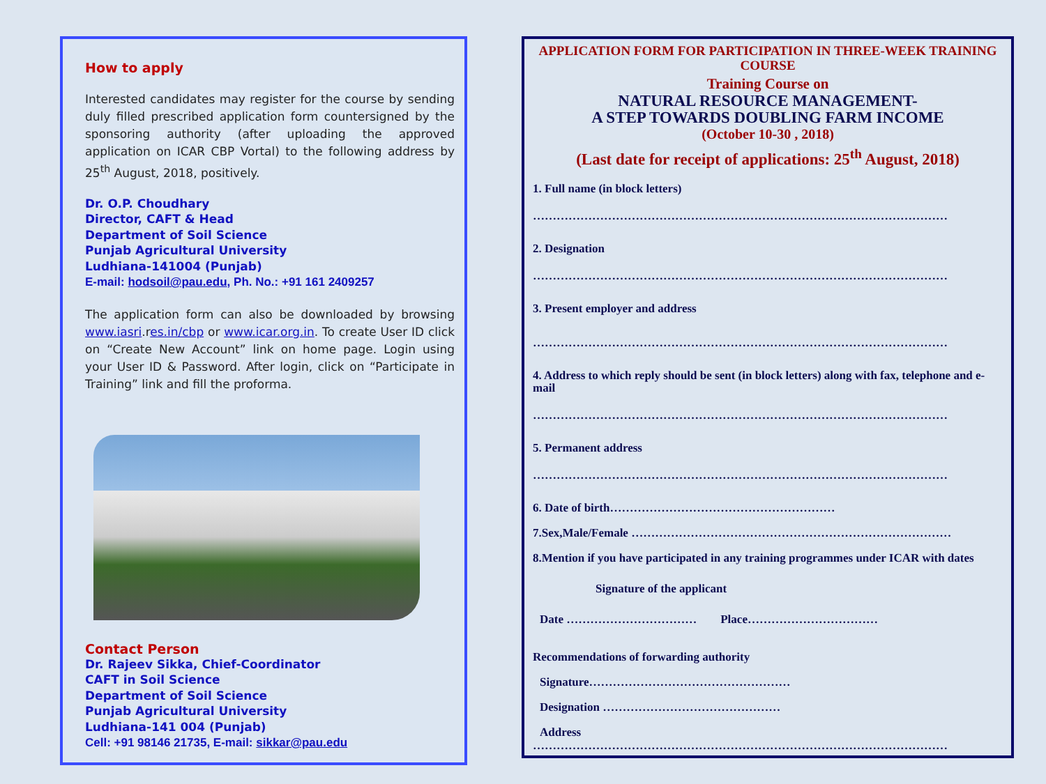How to apply
Interested candidates may register for the course by sending duly filled prescribed application form countersigned by the sponsoring authority (after uploading the approved application on ICAR CBP Vortal) to the following address by 25<sup>th</sup> August, 2018, positively.
Dr. O.P. Choudhary
Director, CAFT & Head
Department of Soil Science
Punjab Agricultural University
Ludhiana-141004 (Punjab)
E-mail: hodsoil@pau.edu, Ph. No.: +91 161 2409257
The application form can also be downloaded by browsing www.iasri.res.in/cbp or www.icar.org.in. To create User ID click on “Create New Account” link on home page. Login using your User ID & Password. After login, click on “Participate in Training” link and fill the proforma.
Contact Person
Dr. Rajeev Sikka, Chief-Coordinator
CAFT in Soil Science
Department of Soil Science
Punjab Agricultural University
Ludhiana-141 004 (Punjab)
Cell: +91 98146 21735, E-mail: sikkar@pau.edu
APPLICATION FORM FOR PARTICIPATION IN THREE-WEEK TRAINING COURSE
Training Course on
NATURAL RESOURCE MANAGEMENT-
A STEP TOWARDS DOUBLING FARM INCOME
(October 10-30 , 2018)
(Last date for receipt of applications: 25<sup>th</sup> August, 2018)
1. Full name (in block letters)
……………………………………………………………………………………………
2. Designation
……………………………………………………………………………………………
3. Present employer and address
……………………………………………………………………………………………
4. Address to which reply should be sent (in block letters) along with fax, telephone and e-mail
……………………………………………………………………………………………
5. Permanent address
……………………………………………………………………………………………
6. Date of birth…………………………………………………
7.Sex,Male/Female ………………………………………………………………………
8.Mention if you have participated in any training programmes under ICAR with dates
Signature of the applicant
Date …………………………… Place……………………………
Recommendations of forwarding authority
Signature……………………………………………
Designation ………………………………………
Address
……………………………………………………………………………………………